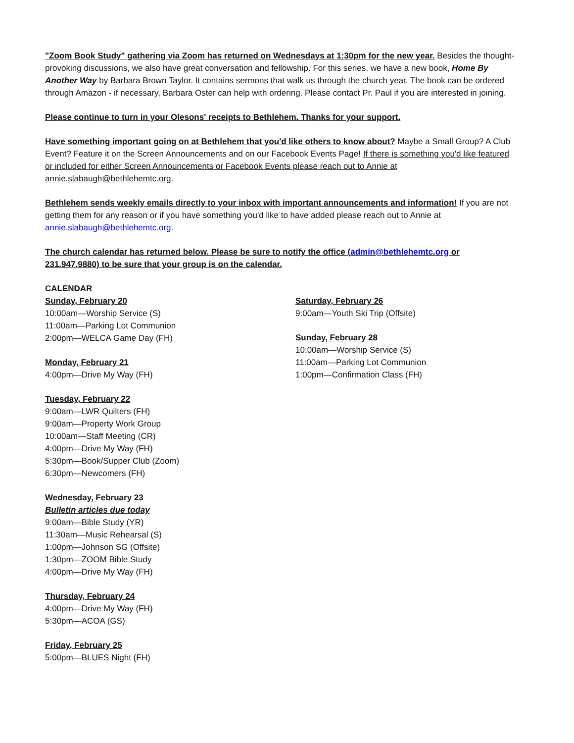"Zoom Book Study" gathering via Zoom has returned on Wednesdays at 1:30pm for the new year. Besides the thought-provoking discussions, we also have great conversation and fellowship. For this series, we have a new book, Home By Another Way by Barbara Brown Taylor. It contains sermons that walk us through the church year. The book can be ordered through Amazon - if necessary, Barbara Oster can help with ordering. Please contact Pr. Paul if you are interested in joining.
Please continue to turn in your Olesons' receipts to Bethlehem. Thanks for your support.
Have something important going on at Bethlehem that you'd like others to know about? Maybe a Small Group? A Club Event? Feature it on the Screen Announcements and on our Facebook Events Page! If there is something you'd like featured or included for either Screen Announcements or Facebook Events please reach out to Annie at annie.slabaugh@bethlehemtc.org.
Bethlehem sends weekly emails directly to your inbox with important announcements and information! If you are not getting them for any reason or if you have something you'd like to have added please reach out to Annie at annie.slabaugh@bethlehemtc.org.
The church calendar has returned below. Please be sure to notify the office (admin@bethlehemtc.org or 231.947.9880) to be sure that your group is on the calendar.
CALENDAR
Sunday, February 20
10:00am—Worship Service (S)
11:00am—Parking Lot Communion
2:00pm—WELCA Game Day (FH)
Monday, February 21
4:00pm—Drive My Way (FH)
Tuesday, February 22
9:00am—LWR Quilters (FH)
9:00am—Property Work Group
10:00am—Staff Meeting (CR)
4:00pm—Drive My Way (FH)
5:30pm—Book/Supper Club (Zoom)
6:30pm—Newcomers (FH)
Wednesday, February 23
Bulletin articles due today
9:00am—Bible Study (YR)
11:30am—Music Rehearsal (S)
1:00pm—Johnson SG (Offsite)
1:30pm—ZOOM Bible Study
4:00pm—Drive My Way (FH)
Thursday, February 24
4:00pm—Drive My Way (FH)
5:30pm—ACOA (GS)
Friday, February 25
5:00pm—BLUES Night (FH)
Saturday, February 26
9:00am—Youth Ski Trip (Offsite)
Sunday, February 28
10:00am—Worship Service (S)
11:00am—Parking Lot Communion
1:00pm—Confirmation Class (FH)